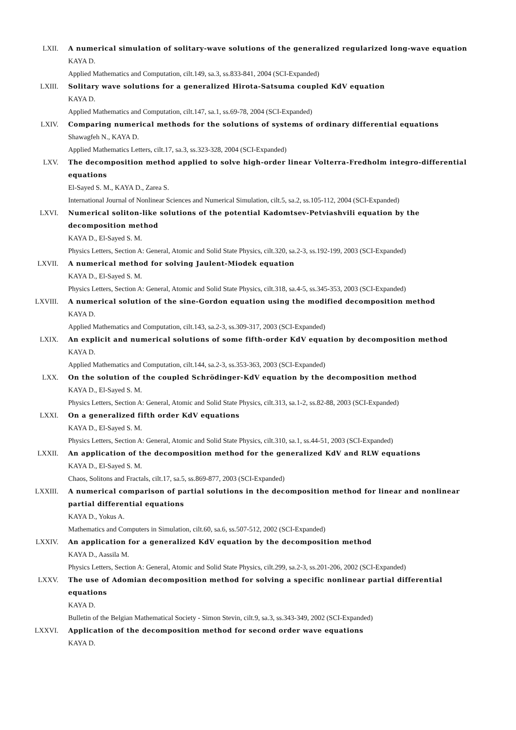LXII. A numerical simulation of solitary-wave solutions of the generalized regularized long-wave equation
KAYA D.
Applied Mathematics and Computation, cilt.149, sa.3, ss.833-841, 2004 (SCI-Expanded)
LXIII. Solitary wave solutions for a generalized Hirota-Satsuma coupled KdV equation
KAYA D.
Applied Mathematics and Computation, cilt.147, sa.1, ss.69-78, 2004 (SCI-Expanded)
LXIV. Comparing numerical methods for the solutions of systems of ordinary differential equations
Shawagfeh N., KAYA D.
Applied Mathematics Letters, cilt.17, sa.3, ss.323-328, 2004 (SCI-Expanded)
LXV. The decomposition method applied to solve high-order linear Volterra-Fredholm integro-differential equations
El-Sayed S. M., KAYA D., Zarea S.
International Journal of Nonlinear Sciences and Numerical Simulation, cilt.5, sa.2, ss.105-112, 2004 (SCI-Expanded)
LXVI. Numerical soliton-like solutions of the potential Kadomtsev-Petviashvili equation by the decomposition method
KAYA D., El-Sayed S. M.
Physics Letters, Section A: General, Atomic and Solid State Physics, cilt.320, sa.2-3, ss.192-199, 2003 (SCI-Expanded)
LXVII. A numerical method for solving Jaulent-Miodek equation
KAYA D., El-Sayed S. M.
Physics Letters, Section A: General, Atomic and Solid State Physics, cilt.318, sa.4-5, ss.345-353, 2003 (SCI-Expanded)
LXVIII. A numerical solution of the sine-Gordon equation using the modified decomposition method
KAYA D.
Applied Mathematics and Computation, cilt.143, sa.2-3, ss.309-317, 2003 (SCI-Expanded)
LXIX. An explicit and numerical solutions of some fifth-order KdV equation by decomposition method
KAYA D.
Applied Mathematics and Computation, cilt.144, sa.2-3, ss.353-363, 2003 (SCI-Expanded)
LXX. On the solution of the coupled Schrödinger-KdV equation by the decomposition method
KAYA D., El-Sayed S. M.
Physics Letters, Section A: General, Atomic and Solid State Physics, cilt.313, sa.1-2, ss.82-88, 2003 (SCI-Expanded)
LXXI. On a generalized fifth order KdV equations
KAYA D., El-Sayed S. M.
Physics Letters, Section A: General, Atomic and Solid State Physics, cilt.310, sa.1, ss.44-51, 2003 (SCI-Expanded)
LXXII. An application of the decomposition method for the generalized KdV and RLW equations
KAYA D., El-Sayed S. M.
Chaos, Solitons and Fractals, cilt.17, sa.5, ss.869-877, 2003 (SCI-Expanded)
LXXIII. A numerical comparison of partial solutions in the decomposition method for linear and nonlinear partial differential equations
KAYA D., Yokus A.
Mathematics and Computers in Simulation, cilt.60, sa.6, ss.507-512, 2002 (SCI-Expanded)
LXXIV. An application for a generalized KdV equation by the decomposition method
KAYA D., Aassila M.
Physics Letters, Section A: General, Atomic and Solid State Physics, cilt.299, sa.2-3, ss.201-206, 2002 (SCI-Expanded)
LXXV. The use of Adomian decomposition method for solving a specific nonlinear partial differential equations
KAYA D.
Bulletin of the Belgian Mathematical Society - Simon Stevin, cilt.9, sa.3, ss.343-349, 2002 (SCI-Expanded)
LXXVI. Application of the decomposition method for second order wave equations
KAYA D.